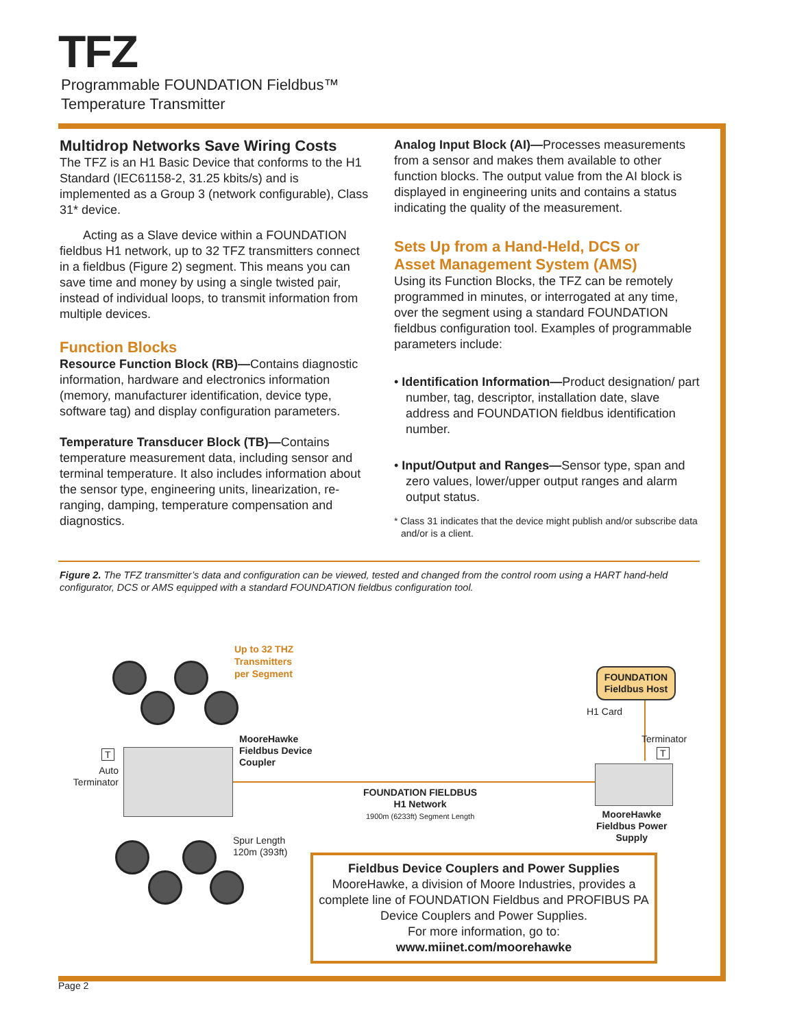TFZ
Programmable FOUNDATION Fieldbus™
Temperature Transmitter
Multidrop Networks Save Wiring Costs
The TFZ is an H1 Basic Device that conforms to the H1 Standard (IEC61158-2, 31.25 kbits/s) and is implemented as a Group 3 (network configurable), Class 31* device.
Acting as a Slave device within a FOUNDATION fieldbus H1 network, up to 32 TFZ transmitters connect in a fieldbus (Figure 2) segment. This means you can save time and money by using a single twisted pair, instead of individual loops, to transmit information from multiple devices.
Function Blocks
Resource Function Block (RB)—Contains diagnostic information, hardware and electronics information (memory, manufacturer identification, device type, software tag) and display configuration parameters.
Temperature Transducer Block (TB)—Contains temperature measurement data, including sensor and terminal temperature. It also includes information about the sensor type, engineering units, linearization, re-ranging, damping, temperature compensation and diagnostics.
Analog Input Block (AI)—Processes measurements from a sensor and makes them available to other function blocks. The output value from the AI block is displayed in engineering units and contains a status indicating the quality of the measurement.
Sets Up from a Hand-Held, DCS or
Asset Management System (AMS)
Using its Function Blocks, the TFZ can be remotely programmed in minutes, or interrogated at any time, over the segment using a standard FOUNDATION fieldbus configuration tool. Examples of programmable parameters include:
• Identification Information—Product designation/ part number, tag, descriptor, installation date, slave address and FOUNDATION fieldbus identification number.
• Input/Output and Ranges—Sensor type, span and zero values, lower/upper output ranges and alarm output status.
* Class 31 indicates that the device might publish and/or subscribe data and/or is a client.
Figure 2. The TFZ transmitter’s data and configuration can be viewed, tested and changed from the control room using a HART hand-held configurator, DCS or AMS equipped with a standard FOUNDATION fieldbus configuration tool.
Up to 32 THZ
Transmitters
per Segment
FOUNDATION
Fieldbus Host
H1 Card
Terminator
T
MooreHawke
Fieldbus Device
Coupler
T
Auto Terminator
FOUNDATION FIELDBUS
H1 Network
1900m (6233ft) Segment Length
MooreHawke
Fieldbus Power
Supply
Spur Length
120m (393ft)
Fieldbus Device Couplers and Power Supplies
MooreHawke, a division of Moore Industries, provides a complete line of FOUNDATION Fieldbus and PROFIBUS PA Device Couplers and Power Supplies.
For more information, go to:
www.miinet.com/moorehawke
Page 2